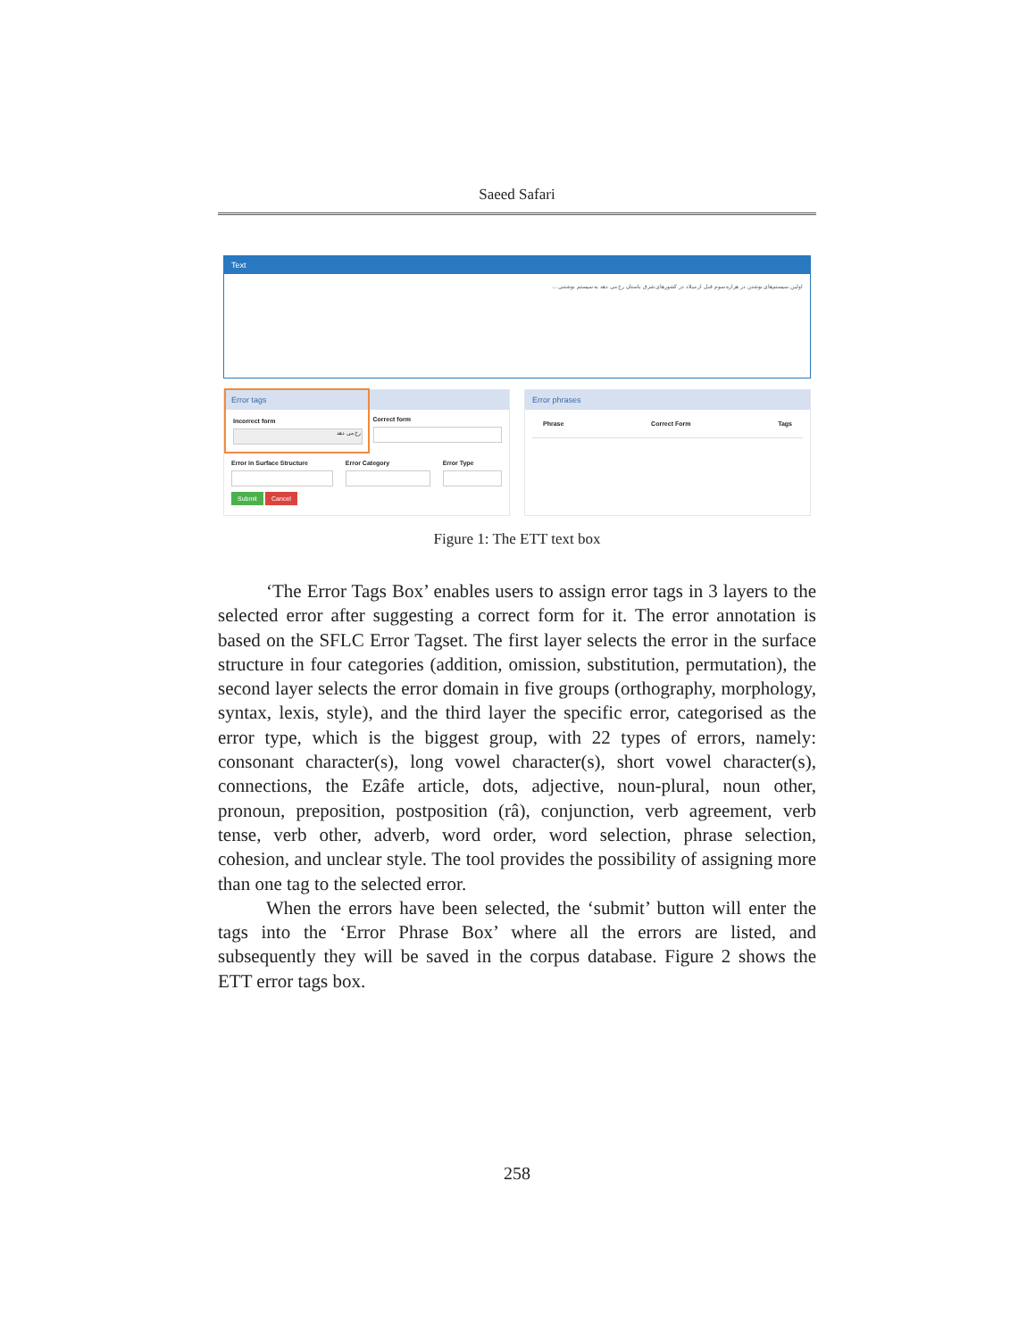Saeed Safari
Text
اولین سیستم‌های نوشتن در هزاره سوم قبل از میلاد در کشورهای شرق باستان رخ می دهد به سیستم نوشتنی ...
Error tags
Incorrect form
رخ می دهد
Correct form
Error in Surface Structure Error Category Error Type
Submit Cancel
Error phrases
Phrase Correct Form Tags
Figure 1: The ETT text box
‘The Error Tags Box’ enables users to assign error tags in 3 layers to the selected error after suggesting a correct form for it. The error annotation is based on the SFLC Error Tagset. The first layer selects the error in the surface structure in four categories (addition, omission, substitution, permutation), the second layer selects the error domain in five groups (orthography, morphology, syntax, lexis, style), and the third layer the specific error, categorised as the error type, which is the biggest group, with 22 types of errors, namely: consonant character(s), long vowel character(s), short vowel character(s), connections, the Ezâfe article, dots, adjective, noun-plural, noun other, pronoun, preposition, postposition (râ), conjunction, verb agreement, verb tense, verb other, adverb, word order, word selection, phrase selection, cohesion, and unclear style. The tool provides the possibility of assigning more than one tag to the selected error.
When the errors have been selected, the ‘submit’ button will enter the tags into the ‘Error Phrase Box’ where all the errors are listed, and subsequently they will be saved in the corpus database. Figure 2 shows the ETT error tags box.
258